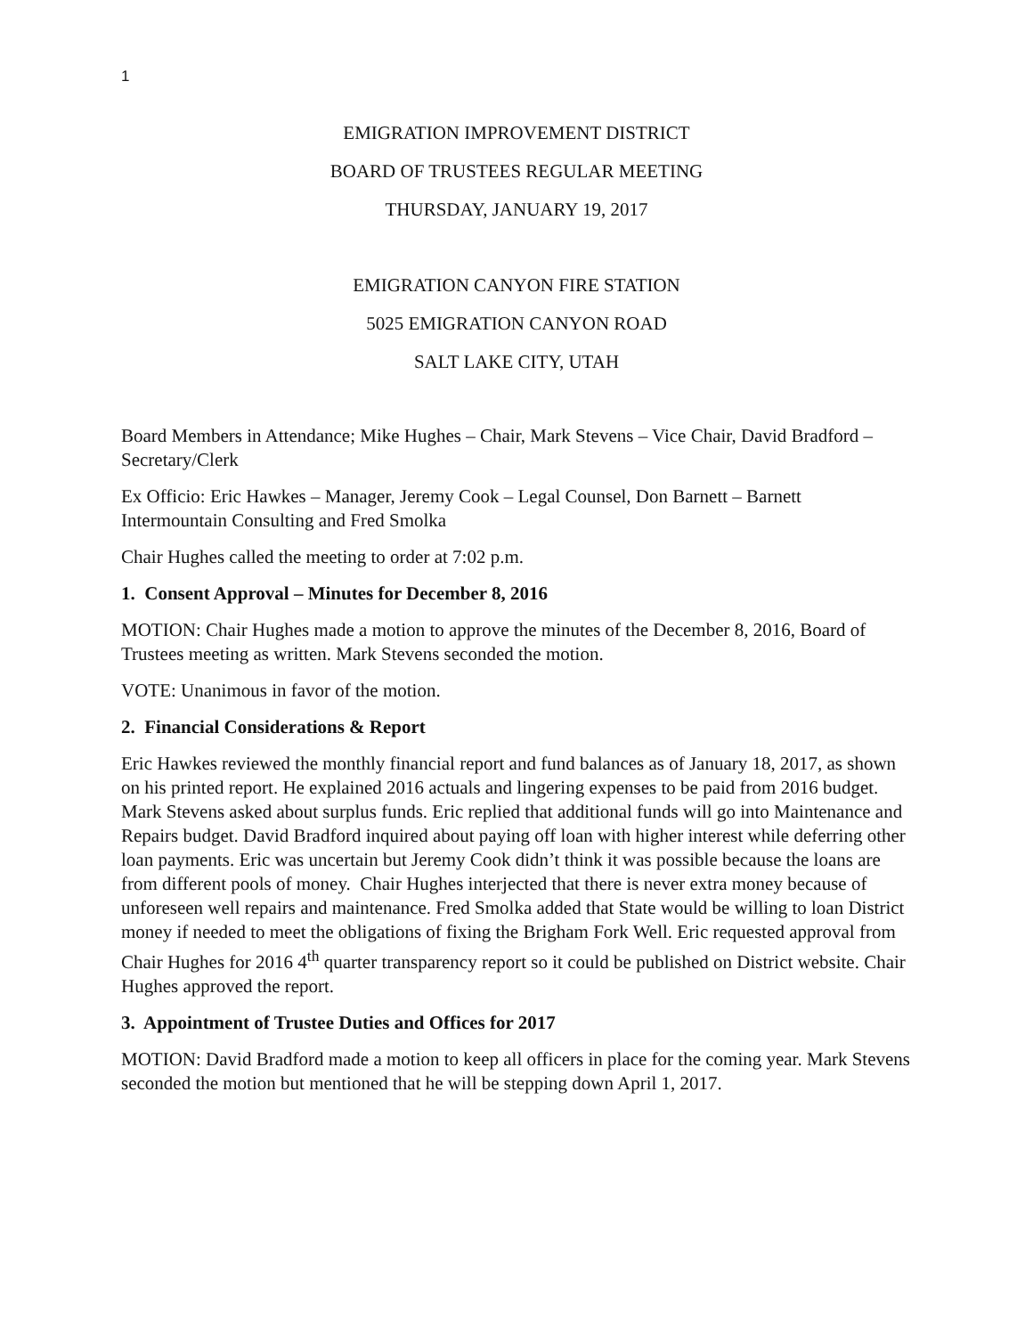1
EMIGRATION IMPROVEMENT DISTRICT
BOARD OF TRUSTEES REGULAR MEETING
THURSDAY, JANUARY 19, 2017
EMIGRATION CANYON FIRE STATION
5025 EMIGRATION CANYON ROAD
SALT LAKE CITY, UTAH
Board Members in Attendance; Mike Hughes – Chair, Mark Stevens – Vice Chair, David Bradford – Secretary/Clerk
Ex Officio: Eric Hawkes – Manager, Jeremy Cook – Legal Counsel, Don Barnett – Barnett Intermountain Consulting and Fred Smolka
Chair Hughes called the meeting to order at 7:02 p.m.
1. Consent Approval – Minutes for December 8, 2016
MOTION: Chair Hughes made a motion to approve the minutes of the December 8, 2016, Board of Trustees meeting as written. Mark Stevens seconded the motion.
VOTE: Unanimous in favor of the motion.
2. Financial Considerations & Report
Eric Hawkes reviewed the monthly financial report and fund balances as of January 18, 2017, as shown on his printed report. He explained 2016 actuals and lingering expenses to be paid from 2016 budget. Mark Stevens asked about surplus funds. Eric replied that additional funds will go into Maintenance and Repairs budget. David Bradford inquired about paying off loan with higher interest while deferring other loan payments. Eric was uncertain but Jeremy Cook didn’t think it was possible because the loans are from different pools of money. Chair Hughes interjected that there is never extra money because of unforeseen well repairs and maintenance. Fred Smolka added that State would be willing to loan District money if needed to meet the obligations of fixing the Brigham Fork Well. Eric requested approval from Chair Hughes for 2016 4<sup>th</sup> quarter transparency report so it could be published on District website. Chair Hughes approved the report.
3. Appointment of Trustee Duties and Offices for 2017
MOTION: David Bradford made a motion to keep all officers in place for the coming year. Mark Stevens seconded the motion but mentioned that he will be stepping down April 1, 2017.